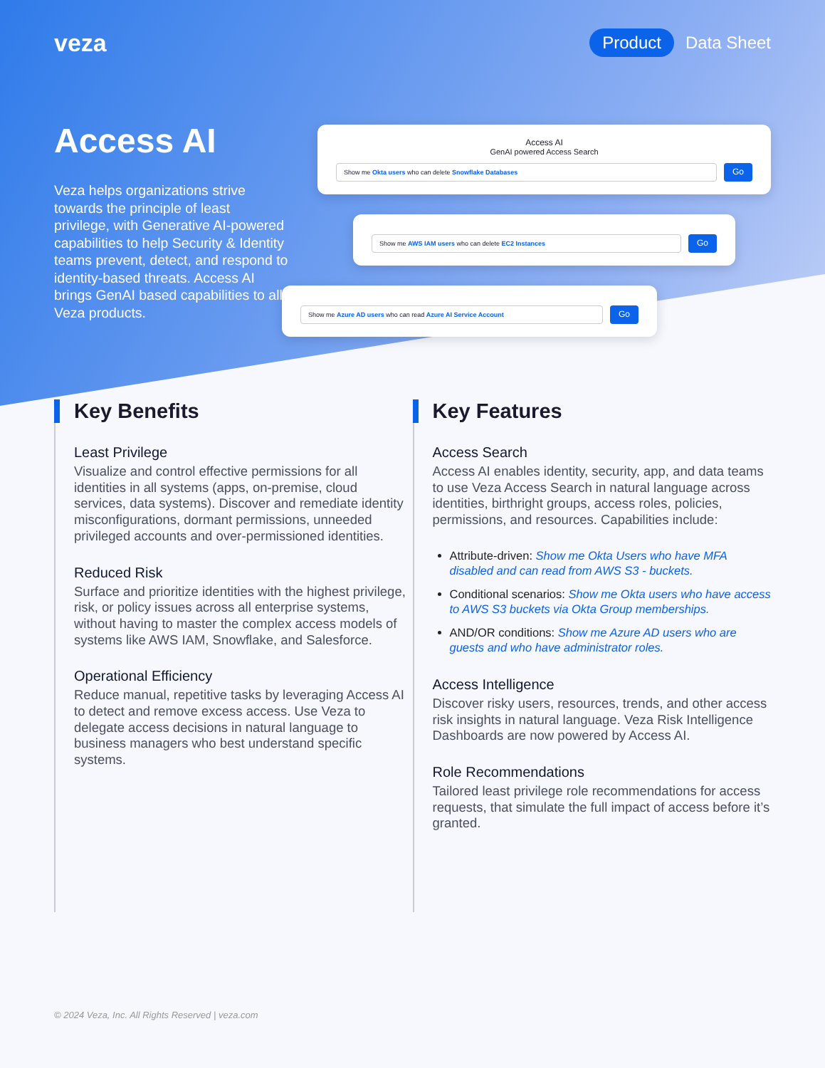veza
Product Data Sheet
Access AI
Veza helps organizations strive towards the principle of least privilege, with Generative AI-powered capabilities to help Security & Identity teams prevent, detect, and respond to identity-based threats. Access AI brings GenAI based capabilities to all Veza products.
Access AI
GenAI powered Access Search
Show me Okta users who can delete Snowflake Databases
Go
Show me AWS IAM users who can delete EC2 Instances
Go
Show me Azure AD users who can read Azure AI Service Account
Go
Key Benefits
Least Privilege
Visualize and control effective permissions for all identities in all systems (apps, on-premise, cloud services, data systems). Discover and remediate identity misconfigurations, dormant permissions, unneeded privileged accounts and over-permissioned identities.
Reduced Risk
Surface and prioritize identities with the highest privilege, risk, or policy issues across all enterprise systems, without having to master the complex access models of systems like AWS IAM, Snowflake, and Salesforce.
Operational Efficiency
Reduce manual, repetitive tasks by leveraging Access AI to detect and remove excess access. Use Veza to delegate access decisions in natural language to business managers who best understand specific systems.
Key Features
Access Search
Access AI enables identity, security, app, and data teams to use Veza Access Search in natural language across identities, birthright groups, access roles, policies, permissions, and resources. Capabilities include:
Attribute-driven: Show me Okta Users who have MFA disabled and can read from AWS S3 - buckets.
Conditional scenarios: Show me Okta users who have access to AWS S3 buckets via Okta Group memberships.
AND/OR conditions: Show me Azure AD users who are guests and who have administrator roles.
Access Intelligence
Discover risky users, resources, trends, and other access risk insights in natural language. Veza Risk Intelligence Dashboards are now powered by Access AI.
Role Recommendations
Tailored least privilege role recommendations for access requests, that simulate the full impact of access before it’s granted.
© 2024 Veza, Inc. All Rights Reserved | veza.com